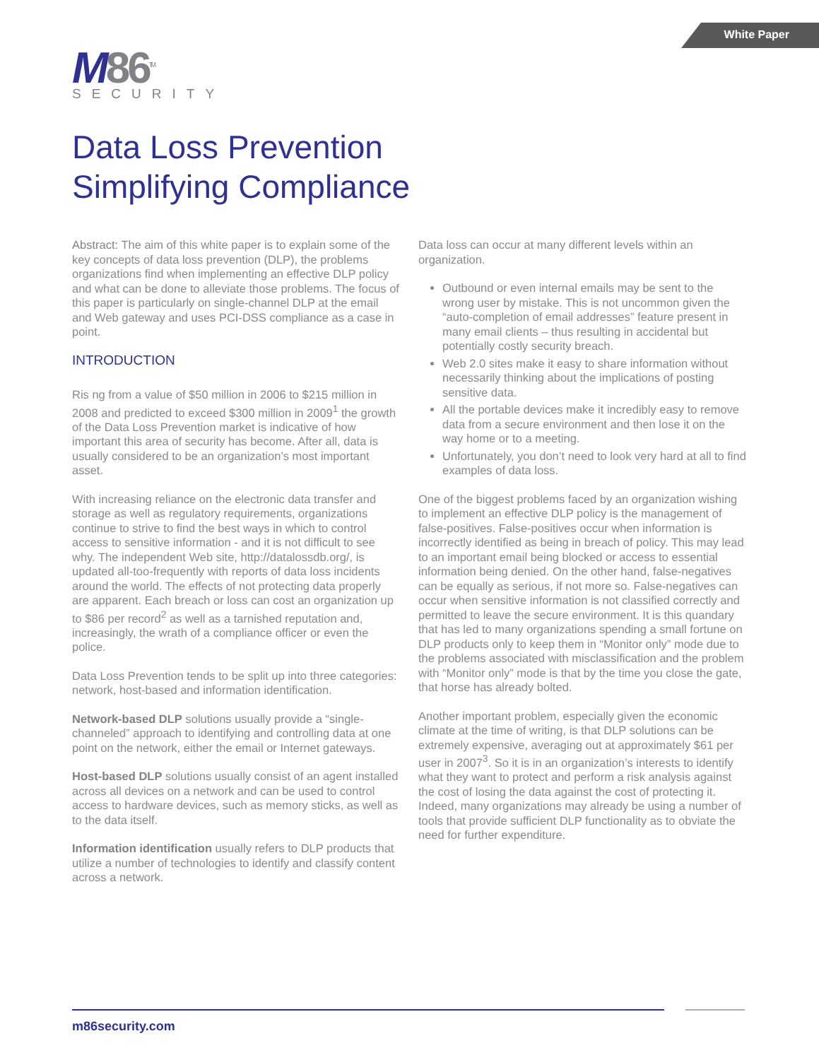White Paper
M86<sup>TM</sup>
SECURITY
Data Loss Prevention
Simplifying Compliance
Abstract: The aim of this white paper is to explain some of the key concepts of data loss prevention (DLP), the problems organizations find when implementing an effective DLP policy and what can be done to alleviate those problems. The focus of this paper is particularly on single-channel DLP at the email and Web gateway and uses PCI-DSS compliance as a case in point.
INTRODUCTION
Ris ng from a value of $50 million in 2006 to $215 million in 2008 and predicted to exceed $300 million in 2009<sup>1</sup> the growth of the Data Loss Prevention market is indicative of how important this area of security has become. After all, data is usually considered to be an organization’s most important asset.
With increasing reliance on the electronic data transfer and storage as well as regulatory requirements, organizations continue to strive to find the best ways in which to control access to sensitive information - and it is not difficult to see why. The independent Web site, http://datalossdb.org/, is updated all-too-frequently with reports of data loss incidents around the world. The effects of not protecting data properly are apparent. Each breach or loss can cost an organization up to $86 per record<sup>2</sup> as well as a tarnished reputation and, increasingly, the wrath of a compliance officer or even the police.
Data Loss Prevention tends to be split up into three categories: network, host-based and information identification.
Network-based DLP solutions usually provide a “single-channeled” approach to identifying and controlling data at one point on the network, either the email or Internet gateways.
Host-based DLP solutions usually consist of an agent installed across all devices on a network and can be used to control access to hardware devices, such as memory sticks, as well as to the data itself.
Information identification usually refers to DLP products that utilize a number of technologies to identify and classify content across a network.
Data loss can occur at many different levels within an organization.
Outbound or even internal emails may be sent to the wrong user by mistake. This is not uncommon given the “auto-completion of email addresses” feature present in many email clients – thus resulting in accidental but potentially costly security breach.
Web 2.0 sites make it easy to share information without necessarily thinking about the implications of posting sensitive data.
All the portable devices make it incredibly easy to remove data from a secure environment and then lose it on the way home or to a meeting.
Unfortunately, you don’t need to look very hard at all to find examples of data loss.
One of the biggest problems faced by an organization wishing to implement an effective DLP policy is the management of false-positives. False-positives occur when information is incorrectly identified as being in breach of policy. This may lead to an important email being blocked or access to essential information being denied. On the other hand, false-negatives can be equally as serious, if not more so. False-negatives can occur when sensitive information is not classified correctly and permitted to leave the secure environment. It is this quandary that has led to many organizations spending a small fortune on DLP products only to keep them in “Monitor only” mode due to the problems associated with misclassification and the problem with “Monitor only” mode is that by the time you close the gate, that horse has already bolted.
Another important problem, especially given the economic climate at the time of writing, is that DLP solutions can be extremely expensive, averaging out at approximately $61 per user in 2007<sup>3</sup>. So it is in an organization’s interests to identify what they want to protect and perform a risk analysis against the cost of losing the data against the cost of protecting it. Indeed, many organizations may already be using a number of tools that provide sufficient DLP functionality as to obviate the need for further expenditure.
m86security.com